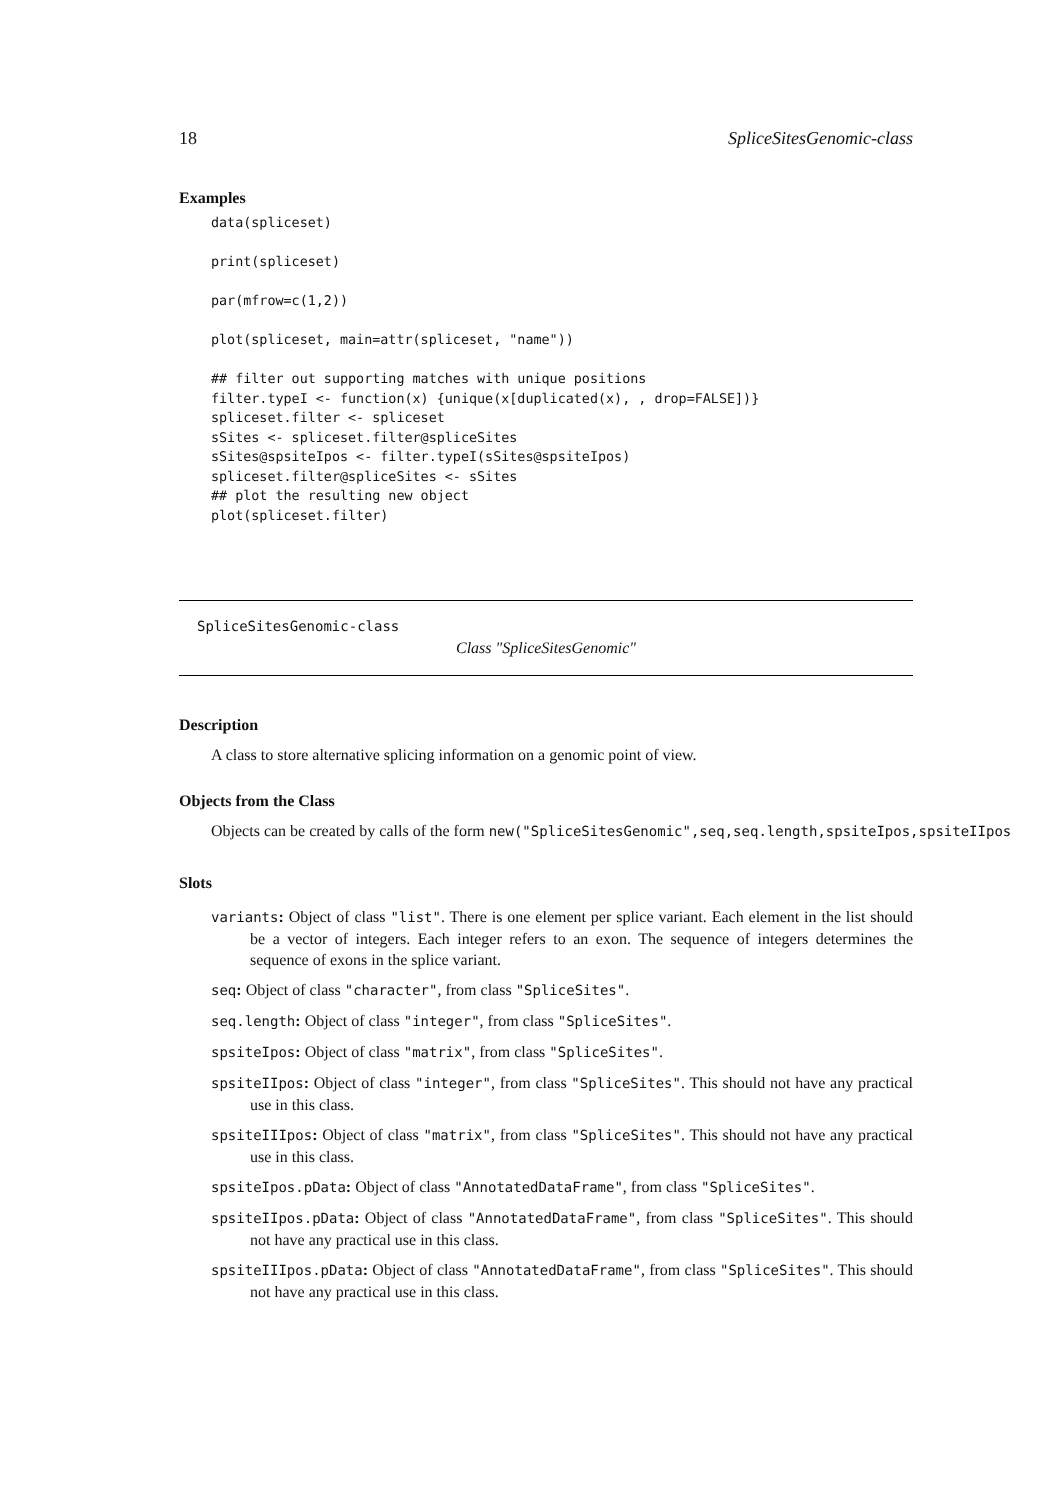18 SpliceSitesGenomic-class
Examples
data(spliceset)

print(spliceset)

par(mfrow=c(1,2))

plot(spliceset, main=attr(spliceset, "name"))

## filter out supporting matches with unique positions
filter.typeI <- function(x) {unique(x[duplicated(x), , drop=FALSE])}
spliceset.filter <- spliceset
sSites <- spliceset.filter@spliceSites
sSites@spsiteIpos <- filter.typeI(sSites@spsiteIpos)
spliceset.filter@spliceSites <- sSites
## plot the resulting new object
plot(spliceset.filter)
SpliceSitesGenomic-class
Class "SpliceSitesGenomic"
Description
A class to store alternative splicing information on a genomic point of view.
Objects from the Class
Objects can be created by calls of the form new("SpliceSitesGenomic",seq,seq.length,spsiteIpos,spsiteIIpos
Slots
variants: Object of class "list". There is one element per splice variant. Each element in the list should be a vector of integers. Each integer refers to an exon. The sequence of integers determines the sequence of exons in the splice variant.
seq: Object of class "character", from class "SpliceSites".
seq.length: Object of class "integer", from class "SpliceSites".
spsiteIpos: Object of class "matrix", from class "SpliceSites".
spsiteIIpos: Object of class "integer", from class "SpliceSites". This should not have any practical use in this class.
spsiteIIIpos: Object of class "matrix", from class "SpliceSites". This should not have any practical use in this class.
spsiteIpos.pData: Object of class "AnnotatedDataFrame", from class "SpliceSites".
spsiteIIpos.pData: Object of class "AnnotatedDataFrame", from class "SpliceSites". This should not have any practical use in this class.
spsiteIIIpos.pData: Object of class "AnnotatedDataFrame", from class "SpliceSites". This should not have any practical use in this class.